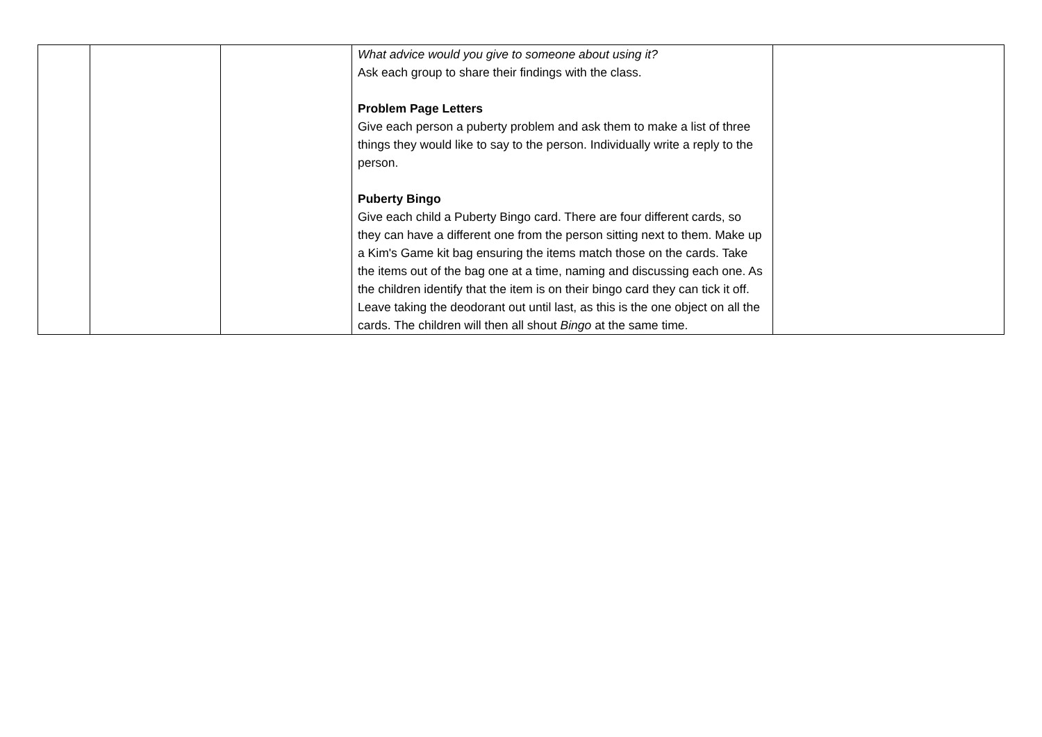| | | | What advice would you give to someone about using it? Ask each group to share their findings with the class. Problem Page Letters Give each person a puberty problem and ask them to make a list of three things they would like to say to the person. Individually write a reply to the person. Puberty Bingo Give each child a Puberty Bingo card. There are four different cards, so they can have a different one from the person sitting next to them. Make up a Kim's Game kit bag ensuring the items match those on the cards. Take the items out of the bag one at a time, naming and discussing each one. As the children identify that the item is on their bingo card they can tick it off. Leave taking the deodorant out until last, as this is the one object on all the cards. The children will then all shout Bingo at the same time. | |